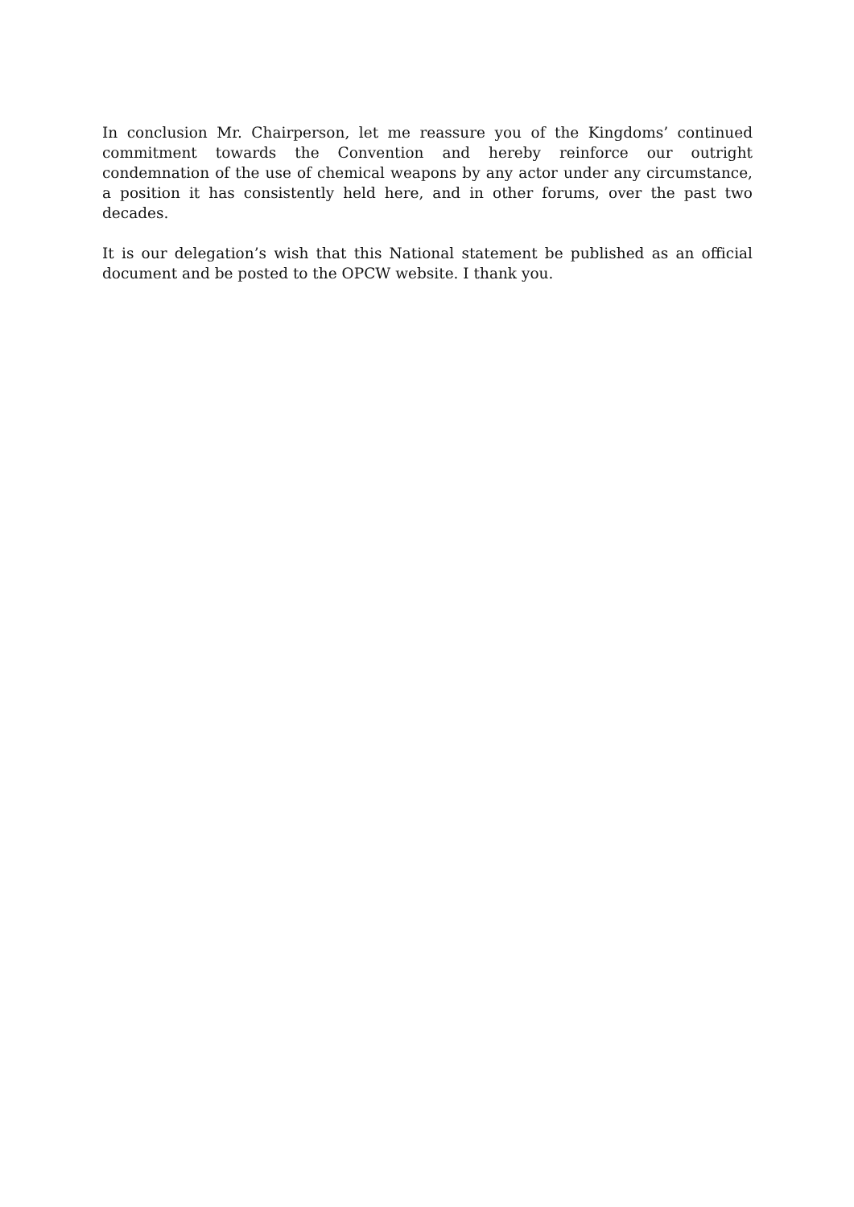In conclusion Mr. Chairperson, let me reassure you of the Kingdoms’ continued commitment towards the Convention and hereby reinforce our outright condemnation of the use of chemical weapons by any actor under any circumstance, a position it has consistently held here, and in other forums, over the past two decades.
It is our delegation’s wish that this National statement be published as an official document and be posted to the OPCW website. I thank you.